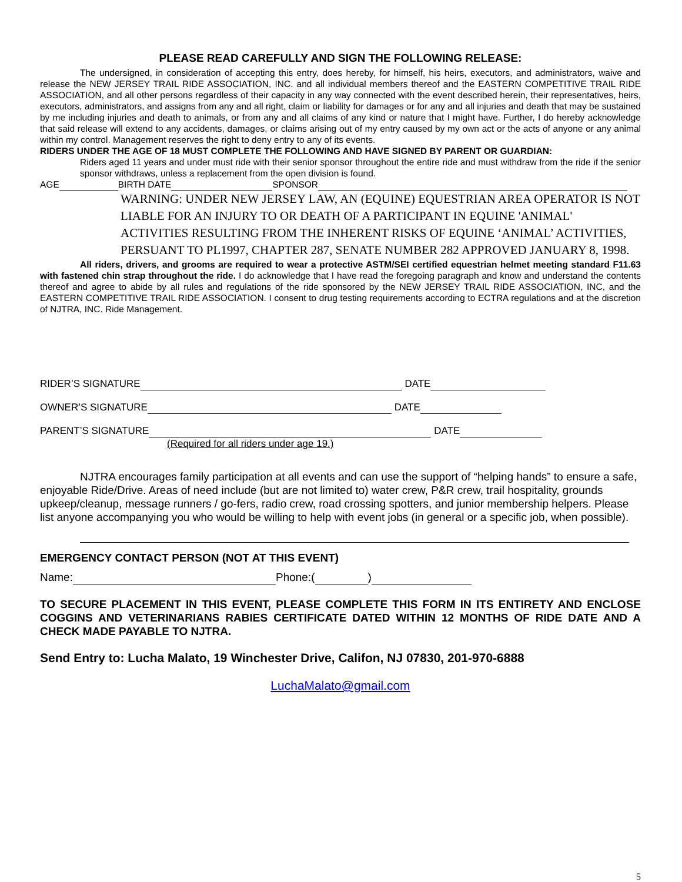PLEASE READ CAREFULLY AND SIGN THE FOLLOWING RELEASE:
The undersigned, in consideration of accepting this entry, does hereby, for himself, his heirs, executors, and administrators, waive and release the NEW JERSEY TRAIL RIDE ASSOCIATION, INC. and all individual members thereof and the EASTERN COMPETITIVE TRAIL RIDE ASSOCIATION, and all other persons regardless of their capacity in any way connected with the event described herein, their representatives, heirs, executors, administrators, and assigns from any and all right, claim or liability for damages or for any and all injuries and death that may be sustained by me including injuries and death to animals, or from any and all claims of any kind or nature that I might have. Further, I do hereby acknowledge that said release will extend to any accidents, damages, or claims arising out of my entry caused by my own act or the acts of anyone or any animal within my control. Management reserves the right to deny entry to any of its events.
RIDERS UNDER THE AGE OF 18 MUST COMPLETE THE FOLLOWING AND HAVE SIGNED BY PARENT OR GUARDIAN:
Riders aged 11 years and under must ride with their senior sponsor throughout the entire ride and must withdraw from the ride if the senior sponsor withdraws, unless a replacement from the open division is found.
AGE BIRTH DATE SPONSOR
WARNING: UNDER NEW JERSEY LAW, AN (EQUINE) EQUESTRIAN AREA OPERATOR IS NOT LIABLE FOR AN INJURY TO OR DEATH OF A PARTICIPANT IN EQUINE 'ANIMAL' ACTIVITIES RESULTING FROM THE INHERENT RISKS OF EQUINE ‘ANIMAL’ ACTIVITIES, PERSUANT TO PL1997, CHAPTER 287, SENATE NUMBER 282 APPROVED JANUARY 8, 1998.
All riders, drivers, and grooms are required to wear a protective ASTM/SEI certified equestrian helmet meeting standard F11.63 with fastened chin strap throughout the ride. I do acknowledge that I have read the foregoing paragraph and know and understand the contents thereof and agree to abide by all rules and regulations of the ride sponsored by the NEW JERSEY TRAIL RIDE ASSOCIATION, INC, and the EASTERN COMPETITIVE TRAIL RIDE ASSOCIATION. I consent to drug testing requirements according to ECTRA regulations and at the discretion of NJTRA, INC. Ride Management.
RIDER’S SIGNATURE DATE
OWNER’S SIGNATURE DATE
PARENT’S SIGNATURE DATE
(Required for all riders under age 19.)
NJTRA encourages family participation at all events and can use the support of “helping hands” to ensure a safe, enjoyable Ride/Drive. Areas of need include (but are not limited to) water crew, P&R crew, trail hospitality, grounds upkeep/cleanup, message runners / go-fers, radio crew, road crossing spotters, and junior membership helpers. Please list anyone accompanying you who would be willing to help with event jobs (in general or a specific job, when possible).
EMERGENCY CONTACT PERSON (NOT AT THIS EVENT)
Name: Phone:( )
TO SECURE PLACEMENT IN THIS EVENT, PLEASE COMPLETE THIS FORM IN ITS ENTIRETY AND ENCLOSE COGGINS AND VETERINARIANS RABIES CERTIFICATE DATED WITHIN 12 MONTHS OF RIDE DATE AND A CHECK MADE PAYABLE TO NJTRA.
Send Entry to: Lucha Malato, 19 Winchester Drive, Califon, NJ 07830, 201-970-6888
LuchaMalato@gmail.com
5